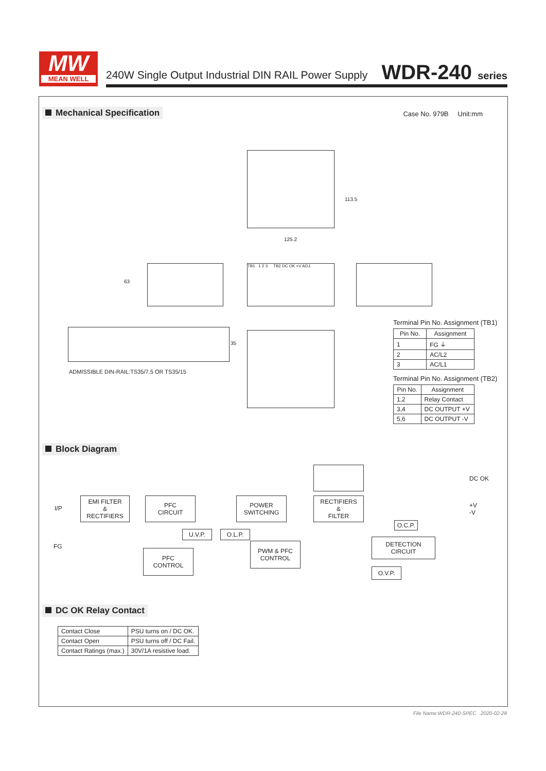MW
MEAN WELL
240W Single Output Industrial DIN RAIL Power Supply
WDR-240 series
Mechanical Specification
Case No. 979B Unit:mm
113.5
125.2
63
TB1 1 2 3 TB2 DC OK +V ADJ.
35
ADMISSIBLE DIN-RAIL:TS35/7.5 OR TS35/15
Terminal Pin No. Assignment (TB1)
| Pin No. | Assignment |
| --- | --- |
| 1 | FG ⏚ |
| 2 | AC/L2 |
| 3 | AC/L1 |
Terminal Pin No. Assignment (TB2)
| Pin No. | Assignment |
| --- | --- |
| 1,2 | Relay Contact |
| 3,4 | DC OUTPUT +V |
| 5,6 | DC OUTPUT -V |
Block Diagram
I/P
FG
EMI FILTER
&
RECTIFIERS
PFC
CIRCUIT
POWER
SWITCHING
RECTIFIERS
&
FILTER
DC OK
+V
-V
O.C.P.
U.V.P. O.L.P.
DETECTION
CIRCUIT
PFC
CONTROL
PWM & PFC
CONTROL
O.V.P.
DC OK Relay Contact
| Contact Close | PSU turns on / DC OK. |
| Contact Open | PSU turns off / DC Fail. |
| Contact Ratings (max.) | 30V/1A resistive load. |
File Name:WDR-240-SPEC 2020-02-28